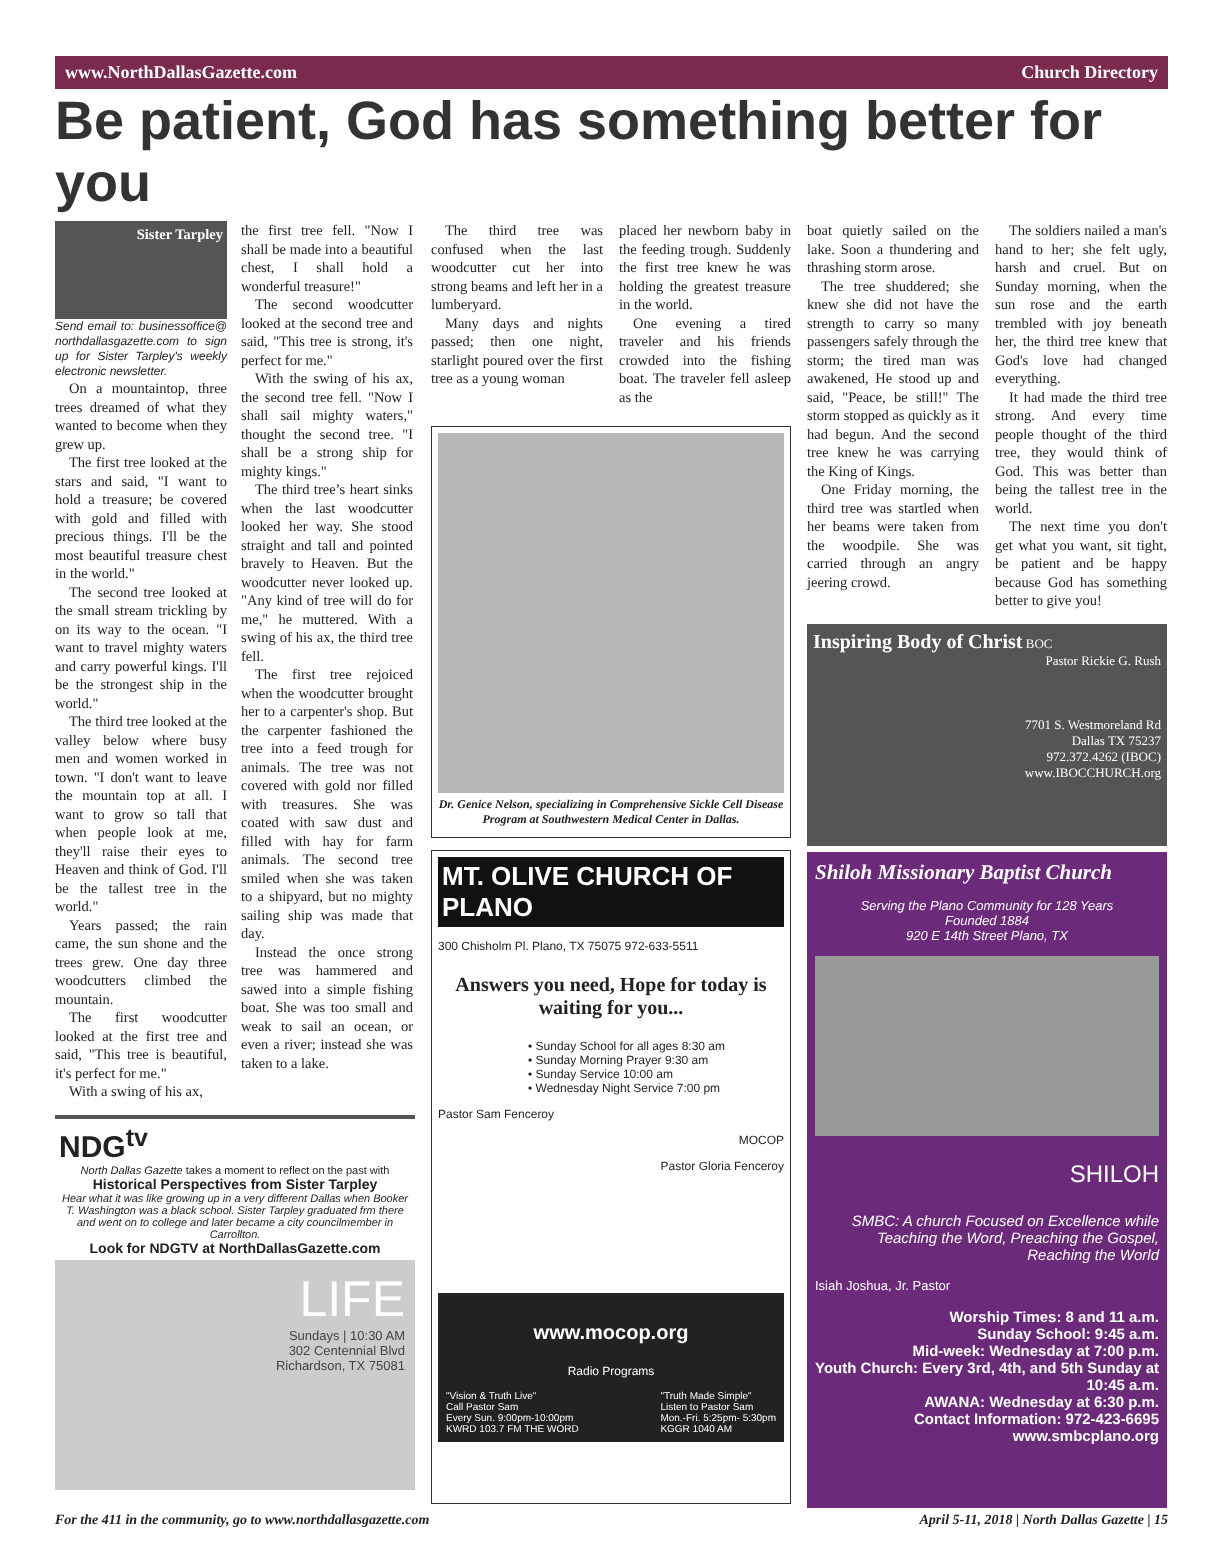www.NorthDallasGazette.com Church Directory
Be patient, God has something better for you
Sister Tarpley
Send email to: businessoffice@ northdallasgazette.com to sign up for Sister Tarpley's weekly electronic newsletter.
On a mountaintop, three trees dreamed of what they wanted to become when they grew up.
The first tree looked at the stars and said, "I want to hold a treasure; be covered with gold and filled with precious things. I'll be the most beautiful treasure chest in the world."
The second tree looked at the small stream trickling by on its way to the ocean. "I want to travel mighty waters and carry powerful kings. I'll be the strongest ship in the world."
The third tree looked at the valley below where busy men and women worked in town. "I don't want to leave the mountain top at all. I want to grow so tall that when people look at me, they'll raise their eyes to Heaven and think of God. I'll be the tallest tree in the world."
Years passed; the rain came, the sun shone and the trees grew. One day three woodcutters climbed the mountain.
The first woodcutter looked at the first tree and said, "This tree is beautiful, it's perfect for me."
With a swing of his ax,
the first tree fell. "Now I shall be made into a beautiful chest, I shall hold a wonderful treasure!"
The second woodcutter looked at the second tree and said, "This tree is strong, it's perfect for me."
With the swing of his ax, the second tree fell. "Now I shall sail mighty waters," thought the second tree. "I shall be a strong ship for mighty kings."
The third tree’s heart sinks when the last woodcutter looked her way. She stood straight and tall and pointed bravely to Heaven. But the woodcutter never looked up. "Any kind of tree will do for me," he muttered. With a swing of his ax, the third tree fell.
The first tree rejoiced when the woodcutter brought her to a carpenter's shop. But the carpenter fashioned the tree into a feed trough for animals. The tree was not covered with gold nor filled with treasures. She was coated with saw dust and filled with hay for farm animals. The second tree smiled when she was taken to a shipyard, but no mighty sailing ship was made that day.
Instead the once strong tree was hammered and sawed into a simple fishing boat. She was too small and weak to sail an ocean, or even a river; instead she was taken to a lake.
NDG<sup>tv</sup>
North Dallas Gazette takes a moment to reflect on the past with
Historical Perspectives from Sister Tarpley
Hear what it was like growing up in a very different Dallas when Booker T. Washington was a black school. Sister Tarpley graduated frm there and went on to college and later became a city councilmember in Carrollton.
Look for NDGTV at NorthDallasGazette.com
LIFE
Sundays | 10:30 AM
302 Centennial Blvd
Richardson, TX 75081
The third tree was confused when the last woodcutter cut her into strong beams and left her in a lumberyard.
Many days and nights passed; then one night, starlight poured over the first tree as a young woman
placed her newborn baby in the feeding trough. Suddenly the first tree knew he was holding the greatest treasure in the world.
One evening a tired traveler and his friends crowded into the fishing boat. The traveler fell asleep as the
Dr. Genice Nelson, specializing in Comprehensive Sickle Cell Disease Program at Southwestern Medical Center in Dallas.
MT. OLIVE CHURCH OF PLANO
300 Chisholm Pl. Plano, TX 75075 972-633-5511
Answers you need, Hope for today is waiting for you...
• Sunday School for all ages 8:30 am
• Sunday Morning Prayer 9:30 am
• Sunday Service 10:00 am
• Wednesday Night Service 7:00 pm
Pastor Sam Fenceroy
MOCOP
Pastor Gloria Fenceroy
www.mocop.org
Radio Programs
"Vision & Truth Live"
Call Pastor Sam
Every Sun. 9:00pm-10:00pm
KWRD 103.7 FM THE WORD "Truth Made Simple"
Listen to Pastor Sam
Mon.-Fri. 5:25pm- 5:30pm
KGGR 1040 AM
boat quietly sailed on the lake. Soon a thundering and thrashing storm arose.
The tree shuddered; she knew she did not have the strength to carry so many passengers safely through the storm; the tired man was awakened, He stood up and said, "Peace, be still!" The storm stopped as quickly as it had begun. And the second tree knew he was carrying the King of Kings.
One Friday morning, the third tree was startled when her beams were taken from the woodpile. She was carried through an angry jeering crowd.
The soldiers nailed a man's hand to her; she felt ugly, harsh and cruel. But on Sunday morning, when the sun rose and the earth trembled with joy beneath her, the third tree knew that God's love had changed everything.
It had made the third tree strong. And every time people thought of the third tree, they would think of God. This was better than being the tallest tree in the world.
The next time you don't get what you want, sit tight, be patient and be happy because God has something better to give you!
Inspiring Body of Christ BOC
Pastor Rickie G. Rush
7701 S. Westmoreland Rd
Dallas TX 75237
972.372.4262 (IBOC)
www.IBOCCHURCH.org
Shiloh Missionary Baptist Church
Serving the Plano Community for 128 Years
Founded 1884
920 E 14th Street Plano, TX
SHILOH
SMBC: A church Focused on Excellence while Teaching the Word, Preaching the Gospel, Reaching the World
Isiah Joshua, Jr. Pastor
Worship Times: 8 and 11 a.m.
Sunday School: 9:45 a.m.
Mid-week: Wednesday at 7:00 p.m.
Youth Church: Every 3rd, 4th, and 5th Sunday at 10:45 a.m.
AWANA: Wednesday at 6:30 p.m.
Contact Information: 972-423-6695
www.smbcplano.org
For the 411 in the community, go to www.northdallasgazette.com April 5-11, 2018 | North Dallas Gazette | 15